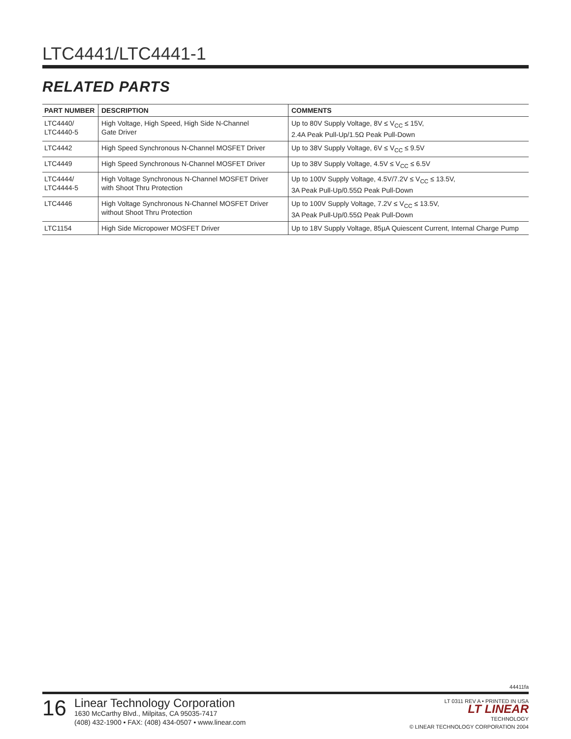LTC4441/LTC4441-1
RELATED PARTS
| PART NUMBER | DESCRIPTION | COMMENTS |
| --- | --- | --- |
| LTC4440/ LTC4440-5 | High Voltage, High Speed, High Side N-Channel Gate Driver | Up to 80V Supply Voltage, 8V ≤ V<sub>CC</sub> ≤ 15V, 2.4A Peak Pull-Up/1.5Ω Peak Pull-Down |
| LTC4442 | High Speed Synchronous N-Channel MOSFET Driver | Up to 38V Supply Voltage, 6V ≤ V<sub>CC</sub> ≤ 9.5V |
| LTC4449 | High Speed Synchronous N-Channel MOSFET Driver | Up to 38V Supply Voltage, 4.5V ≤ V<sub>CC</sub> ≤ 6.5V |
| LTC4444/ LTC4444-5 | High Voltage Synchronous N-Channel MOSFET Driver with Shoot Thru Protection | Up to 100V Supply Voltage, 4.5V/7.2V ≤ V<sub>CC</sub> ≤ 13.5V, 3A Peak Pull-Up/0.55Ω Peak Pull-Down |
| LTC4446 | High Voltage Synchronous N-Channel MOSFET Driver without Shoot Thru Protection | Up to 100V Supply Voltage, 7.2V ≤ V<sub>CC</sub> ≤ 13.5V, 3A Peak Pull-Up/0.55Ω Peak Pull-Down |
| LTC1154 | High Side Micropower MOSFET Driver | Up to 18V Supply Voltage, 85µA Quiescent Current, Internal Charge Pump |
44411fa
16
Linear Technology Corporation
1630 McCarthy Blvd., Milpitas, CA 95035-7417
(408) 432-1900 • FAX: (408) 434-0507 • www.linear.com
LT 0311 REV A • PRINTED IN USA
LT LINEAR
TECHNOLOGY
© LINEAR TECHNOLOGY CORPORATION 2004